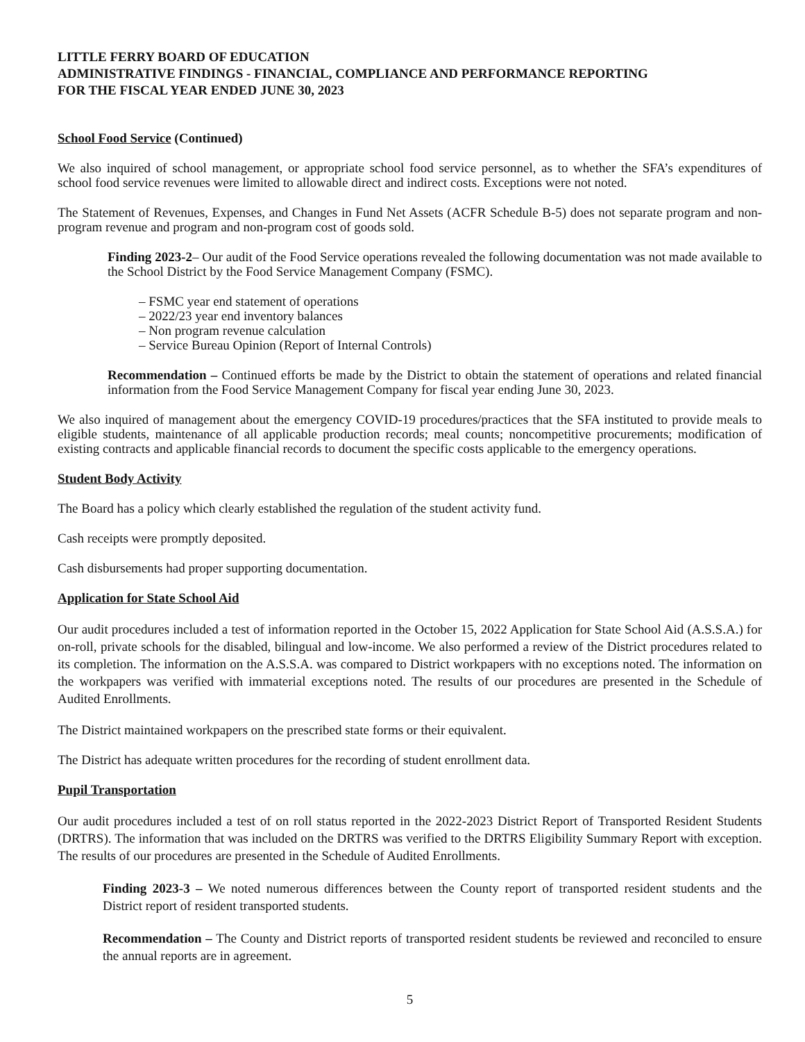LITTLE FERRY BOARD OF EDUCATION
ADMINISTRATIVE FINDINGS - FINANCIAL, COMPLIANCE AND PERFORMANCE REPORTING
FOR THE FISCAL YEAR ENDED JUNE 30, 2023
School Food Service (Continued)
We also inquired of school management, or appropriate school food service personnel, as to whether the SFA’s expenditures of school food service revenues were limited to allowable direct and indirect costs. Exceptions were not noted.
The Statement of Revenues, Expenses, and Changes in Fund Net Assets (ACFR Schedule B-5) does not separate program and non-program revenue and program and non-program cost of goods sold.
Finding 2023-2– Our audit of the Food Service operations revealed the following documentation was not made available to the School District by the Food Service Management Company (FSMC).
– FSMC year end statement of operations
– 2022/23 year end inventory balances
– Non program revenue calculation
– Service Bureau Opinion (Report of Internal Controls)
Recommendation – Continued efforts be made by the District to obtain the statement of operations and related financial information from the Food Service Management Company for fiscal year ending June 30, 2023.
We also inquired of management about the emergency COVID-19 procedures/practices that the SFA instituted to provide meals to eligible students, maintenance of all applicable production records; meal counts; noncompetitive procurements; modification of existing contracts and applicable financial records to document the specific costs applicable to the emergency operations.
Student Body Activity
The Board has a policy which clearly established the regulation of the student activity fund.
Cash receipts were promptly deposited.
Cash disbursements had proper supporting documentation.
Application for State School Aid
Our audit procedures included a test of information reported in the October 15, 2022 Application for State School Aid (A.S.S.A.) for on-roll, private schools for the disabled, bilingual and low-income. We also performed a review of the District procedures related to its completion. The information on the A.S.S.A. was compared to District workpapers with no exceptions noted. The information on the workpapers was verified with immaterial exceptions noted. The results of our procedures are presented in the Schedule of Audited Enrollments.
The District maintained workpapers on the prescribed state forms or their equivalent.
The District has adequate written procedures for the recording of student enrollment data.
Pupil Transportation
Our audit procedures included a test of on roll status reported in the 2022-2023 District Report of Transported Resident Students (DRTRS). The information that was included on the DRTRS was verified to the DRTRS Eligibility Summary Report with exception. The results of our procedures are presented in the Schedule of Audited Enrollments.
Finding 2023-3 – We noted numerous differences between the County report of transported resident students and the District report of resident transported students.
Recommendation – The County and District reports of transported resident students be reviewed and reconciled to ensure the annual reports are in agreement.
5